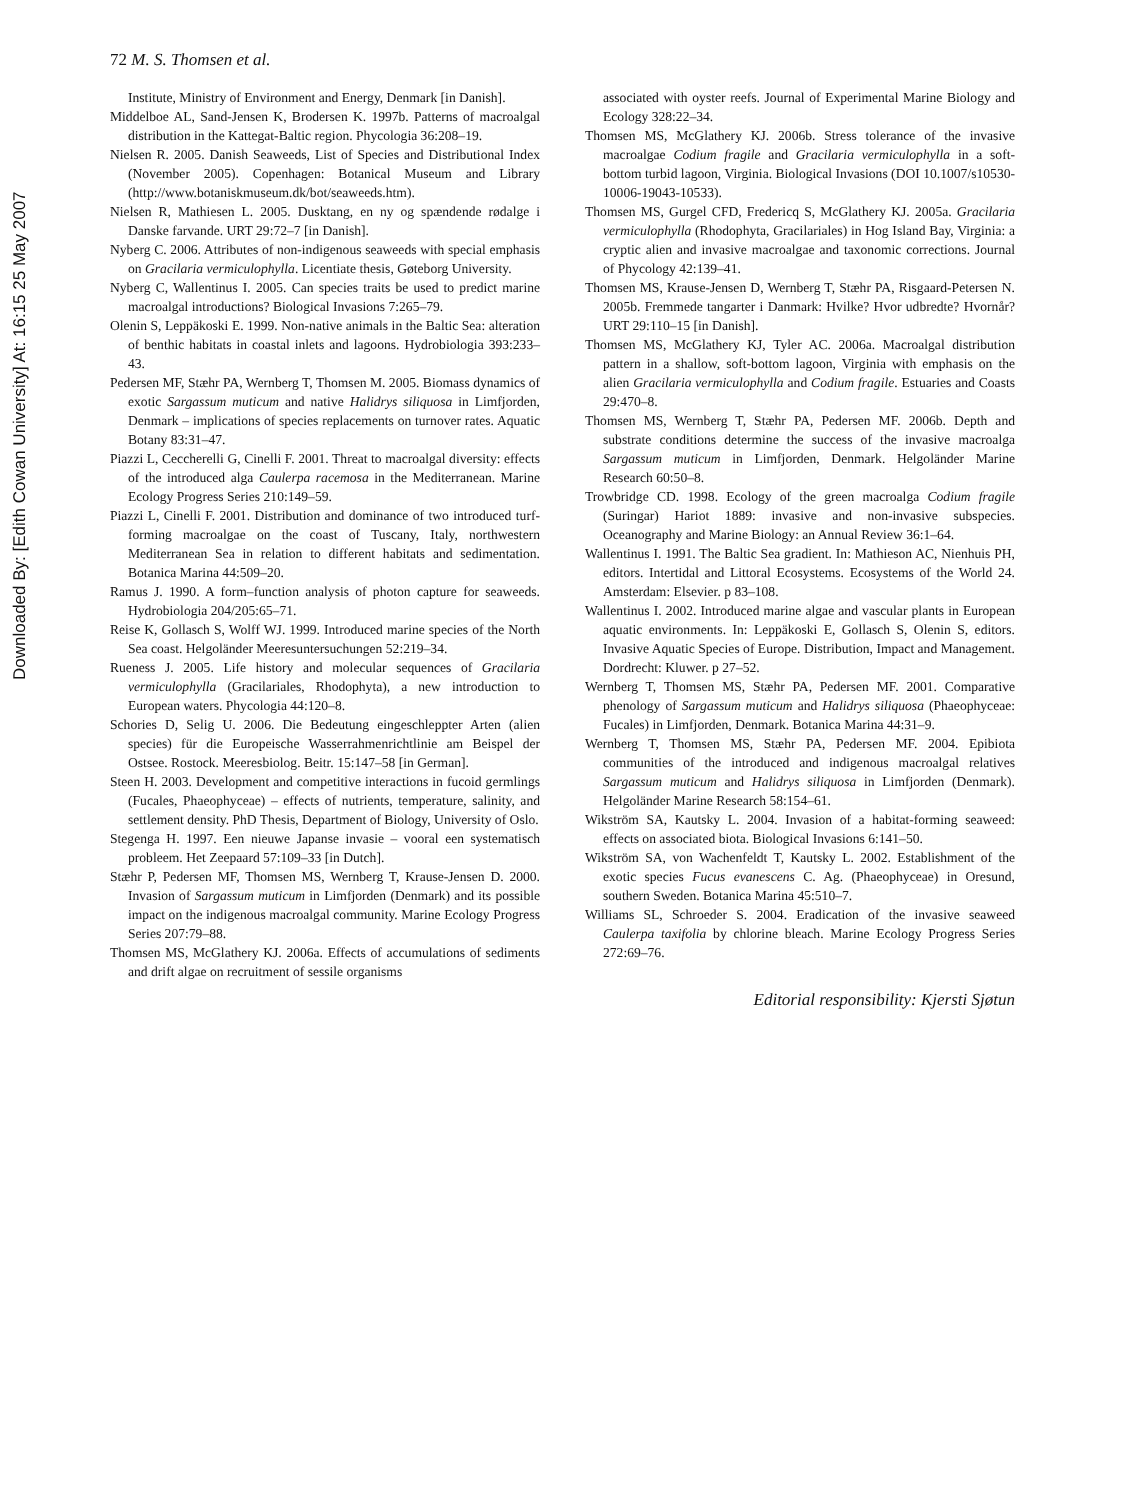Downloaded By: [Edith Cowan University] At: 16:15 25 May 2007
72 M. S. Thomsen et al.
Institute, Ministry of Environment and Energy, Denmark [in Danish].
Middelboe AL, Sand-Jensen K, Brodersen K. 1997b. Patterns of macroalgal distribution in the Kattegat-Baltic region. Phycologia 36:208–19.
Nielsen R. 2005. Danish Seaweeds, List of Species and Distributional Index (November 2005). Copenhagen: Botanical Museum and Library (http://www.botaniskmuseum.dk/bot/seaweeds.htm).
Nielsen R, Mathiesen L. 2005. Dusktang, en ny og spændende rødalge i Danske farvande. URT 29:72–7 [in Danish].
Nyberg C. 2006. Attributes of non-indigenous seaweeds with special emphasis on Gracilaria vermiculophylla. Licentiate thesis, Gøteborg University.
Nyberg C, Wallentinus I. 2005. Can species traits be used to predict marine macroalgal introductions? Biological Invasions 7:265–79.
Olenin S, Leppäkoski E. 1999. Non-native animals in the Baltic Sea: alteration of benthic habitats in coastal inlets and lagoons. Hydrobiologia 393:233–43.
Pedersen MF, Stæhr PA, Wernberg T, Thomsen M. 2005. Biomass dynamics of exotic Sargassum muticum and native Halidrys siliquosa in Limfjorden, Denmark – implications of species replacements on turnover rates. Aquatic Botany 83:31–47.
Piazzi L, Ceccherelli G, Cinelli F. 2001. Threat to macroalgal diversity: effects of the introduced alga Caulerpa racemosa in the Mediterranean. Marine Ecology Progress Series 210:149–59.
Piazzi L, Cinelli F. 2001. Distribution and dominance of two introduced turf-forming macroalgae on the coast of Tuscany, Italy, northwestern Mediterranean Sea in relation to different habitats and sedimentation. Botanica Marina 44:509–20.
Ramus J. 1990. A form–function analysis of photon capture for seaweeds. Hydrobiologia 204/205:65–71.
Reise K, Gollasch S, Wolff WJ. 1999. Introduced marine species of the North Sea coast. Helgoländer Meeresuntersuchungen 52:219–34.
Rueness J. 2005. Life history and molecular sequences of Gracilaria vermiculophylla (Gracilariales, Rhodophyta), a new introduction to European waters. Phycologia 44:120–8.
Schories D, Selig U. 2006. Die Bedeutung eingeschleppter Arten (alien species) für die Europeische Wasserrahmenrichtlinie am Beispel der Ostsee. Rostock. Meeresbiolog. Beitr. 15:147–58 [in German].
Steen H. 2003. Development and competitive interactions in fucoid germlings (Fucales, Phaeophyceae) – effects of nutrients, temperature, salinity, and settlement density. PhD Thesis, Department of Biology, University of Oslo.
Stegenga H. 1997. Een nieuwe Japanse invasie – vooral een systematisch probleem. Het Zeepaard 57:109–33 [in Dutch].
Stæhr P, Pedersen MF, Thomsen MS, Wernberg T, Krause-Jensen D. 2000. Invasion of Sargassum muticum in Limfjorden (Denmark) and its possible impact on the indigenous macroalgal community. Marine Ecology Progress Series 207:79–88.
Thomsen MS, McGlathery KJ. 2006a. Effects of accumulations of sediments and drift algae on recruitment of sessile organisms
associated with oyster reefs. Journal of Experimental Marine Biology and Ecology 328:22–34.
Thomsen MS, McGlathery KJ. 2006b. Stress tolerance of the invasive macroalgae Codium fragile and Gracilaria vermiculophylla in a soft-bottom turbid lagoon, Virginia. Biological Invasions (DOI 10.1007/s10530-10006-19043-10533).
Thomsen MS, Gurgel CFD, Fredericq S, McGlathery KJ. 2005a. Gracilaria vermiculophylla (Rhodophyta, Gracilariales) in Hog Island Bay, Virginia: a cryptic alien and invasive macroalgae and taxonomic corrections. Journal of Phycology 42:139–41.
Thomsen MS, Krause-Jensen D, Wernberg T, Stæhr PA, Risgaard-Petersen N. 2005b. Fremmede tangarter i Danmark: Hvilke? Hvor udbredte? Hvornår? URT 29:110–15 [in Danish].
Thomsen MS, McGlathery KJ, Tyler AC. 2006a. Macroalgal distribution pattern in a shallow, soft-bottom lagoon, Virginia with emphasis on the alien Gracilaria vermiculophylla and Codium fragile. Estuaries and Coasts 29:470–8.
Thomsen MS, Wernberg T, Stæhr PA, Pedersen MF. 2006b. Depth and substrate conditions determine the success of the invasive macroalga Sargassum muticum in Limfjorden, Denmark. Helgoländer Marine Research 60:50–8.
Trowbridge CD. 1998. Ecology of the green macroalga Codium fragile (Suringar) Hariot 1889: invasive and non-invasive subspecies. Oceanography and Marine Biology: an Annual Review 36:1–64.
Wallentinus I. 1991. The Baltic Sea gradient. In: Mathieson AC, Nienhuis PH, editors. Intertidal and Littoral Ecosystems. Ecosystems of the World 24. Amsterdam: Elsevier. p 83–108.
Wallentinus I. 2002. Introduced marine algae and vascular plants in European aquatic environments. In: Leppäkoski E, Gollasch S, Olenin S, editors. Invasive Aquatic Species of Europe. Distribution, Impact and Management. Dordrecht: Kluwer. p 27–52.
Wernberg T, Thomsen MS, Stæhr PA, Pedersen MF. 2001. Comparative phenology of Sargassum muticum and Halidrys siliquosa (Phaeophyceae: Fucales) in Limfjorden, Denmark. Botanica Marina 44:31–9.
Wernberg T, Thomsen MS, Stæhr PA, Pedersen MF. 2004. Epibiota communities of the introduced and indigenous macroalgal relatives Sargassum muticum and Halidrys siliquosa in Limfjorden (Denmark). Helgoländer Marine Research 58:154–61.
Wikström SA, Kautsky L. 2004. Invasion of a habitat-forming seaweed: effects on associated biota. Biological Invasions 6:141–50.
Wikström SA, von Wachenfeldt T, Kautsky L. 2002. Establishment of the exotic species Fucus evanescens C. Ag. (Phaeophyceae) in Oresund, southern Sweden. Botanica Marina 45:510–7.
Williams SL, Schroeder S. 2004. Eradication of the invasive seaweed Caulerpa taxifolia by chlorine bleach. Marine Ecology Progress Series 272:69–76.
Editorial responsibility: Kjersti Sjøtun